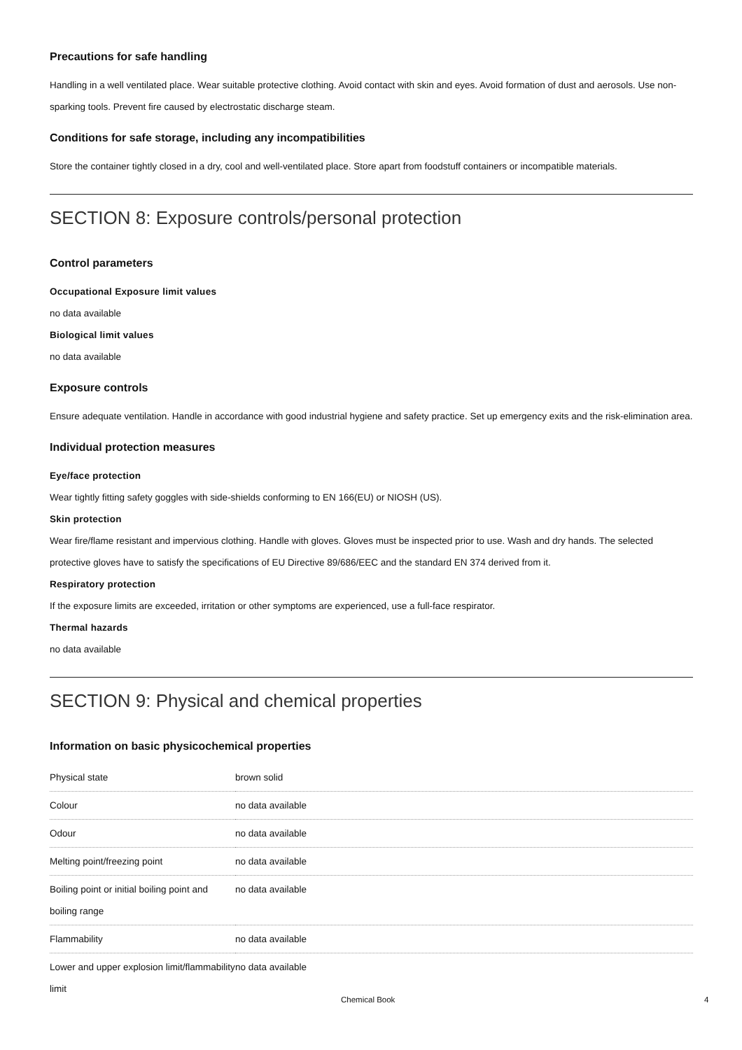Precautions for safe handling
Handling in a well ventilated place. Wear suitable protective clothing. Avoid contact with skin and eyes. Avoid formation of dust and aerosols. Use non-sparking tools. Prevent fire caused by electrostatic discharge steam.
Conditions for safe storage, including any incompatibilities
Store the container tightly closed in a dry, cool and well-ventilated place. Store apart from foodstuff containers or incompatible materials.
SECTION 8: Exposure controls/personal protection
Control parameters
Occupational Exposure limit values
no data available
Biological limit values
no data available
Exposure controls
Ensure adequate ventilation. Handle in accordance with good industrial hygiene and safety practice. Set up emergency exits and the risk-elimination area.
Individual protection measures
Eye/face protection
Wear tightly fitting safety goggles with side-shields conforming to EN 166(EU) or NIOSH (US).
Skin protection
Wear fire/flame resistant and impervious clothing. Handle with gloves. Gloves must be inspected prior to use. Wash and dry hands. The selected protective gloves have to satisfy the specifications of EU Directive 89/686/EEC and the standard EN 374 derived from it.
Respiratory protection
If the exposure limits are exceeded, irritation or other symptoms are experienced, use a full-face respirator.
Thermal hazards
no data available
SECTION 9: Physical and chemical properties
Information on basic physicochemical properties
| Physical state | brown solid |
| Colour | no data available |
| Odour | no data available |
| Melting point/freezing point | no data available |
| Boiling point or initial boiling point and boiling range | no data available |
| Flammability | no data available |
| Lower and upper explosion limit/flammability limit | no data available |
Chemical Book 4